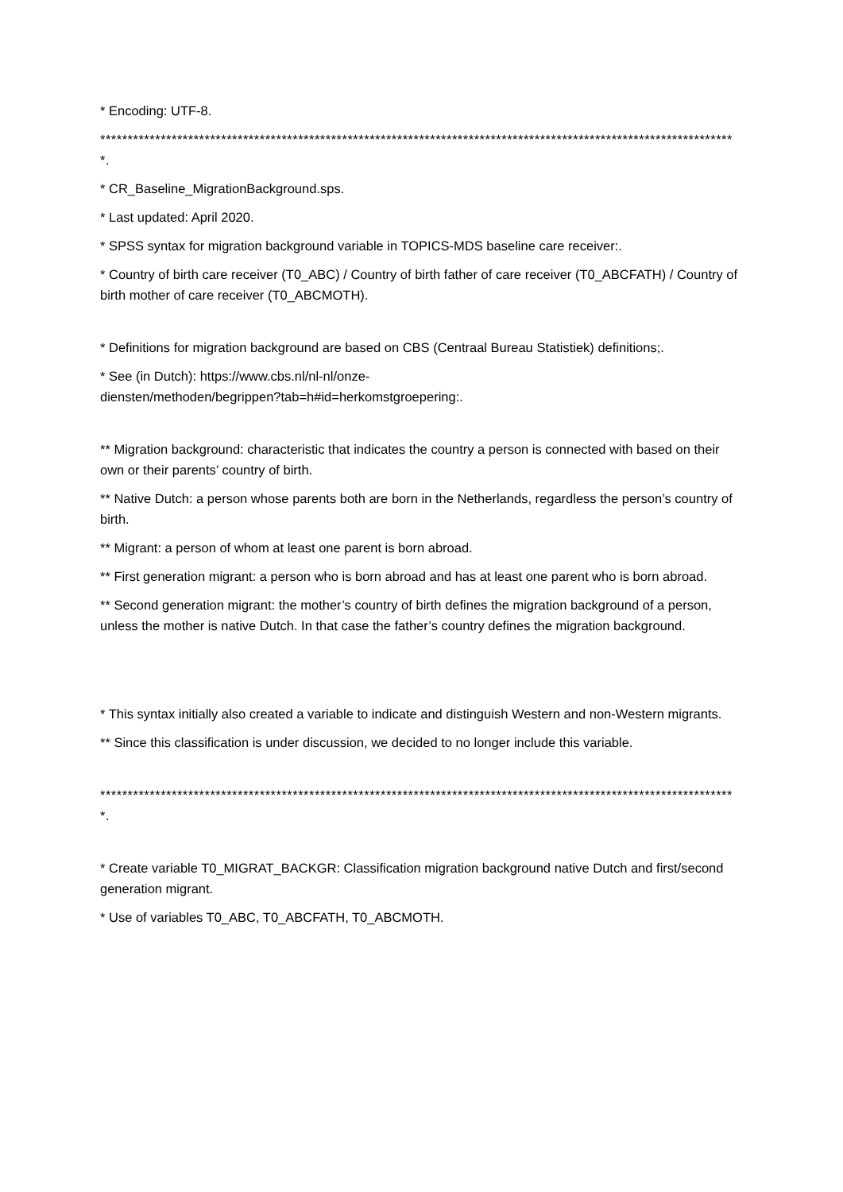* Encoding: UTF-8.
********************************************************************************************************************.
* CR_Baseline_MigrationBackground.sps.
* Last updated: April 2020.
* SPSS syntax for migration background variable in TOPICS-MDS baseline care receiver:.
* Country of birth care receiver (T0_ABC) / Country of birth father of care receiver (T0_ABCFATH) / Country of birth mother of care receiver (T0_ABCMOTH).
* Definitions for migration background are based on CBS (Centraal Bureau Statistiek) definitions;.
* See (in Dutch): https://www.cbs.nl/nl-nl/onze-
diensten/methoden/begrippen?tab=h#id=herkomstgroepering:.
** Migration background: characteristic that indicates the country a person is connected with based on their own or their parents’ country of birth.
** Native Dutch: a person whose parents both are born in the Netherlands, regardless the person’s country of birth.
** Migrant: a person of whom at least one parent is born abroad.
** First generation migrant: a person who is born abroad and has at least one parent who is born abroad.
** Second generation migrant: the mother’s country of birth defines the migration background of a person, unless the mother is native Dutch. In that case the father’s country defines the migration background.
* This syntax initially also created a variable to indicate and distinguish Western and non-Western migrants.
** Since this classification is under discussion, we decided to no longer include this variable.
********************************************************************************************************************.
* Create variable T0_MIGRAT_BACKGR: Classification migration background native Dutch and first/second generation migrant.
* Use of variables T0_ABC, T0_ABCFATH, T0_ABCMOTH.